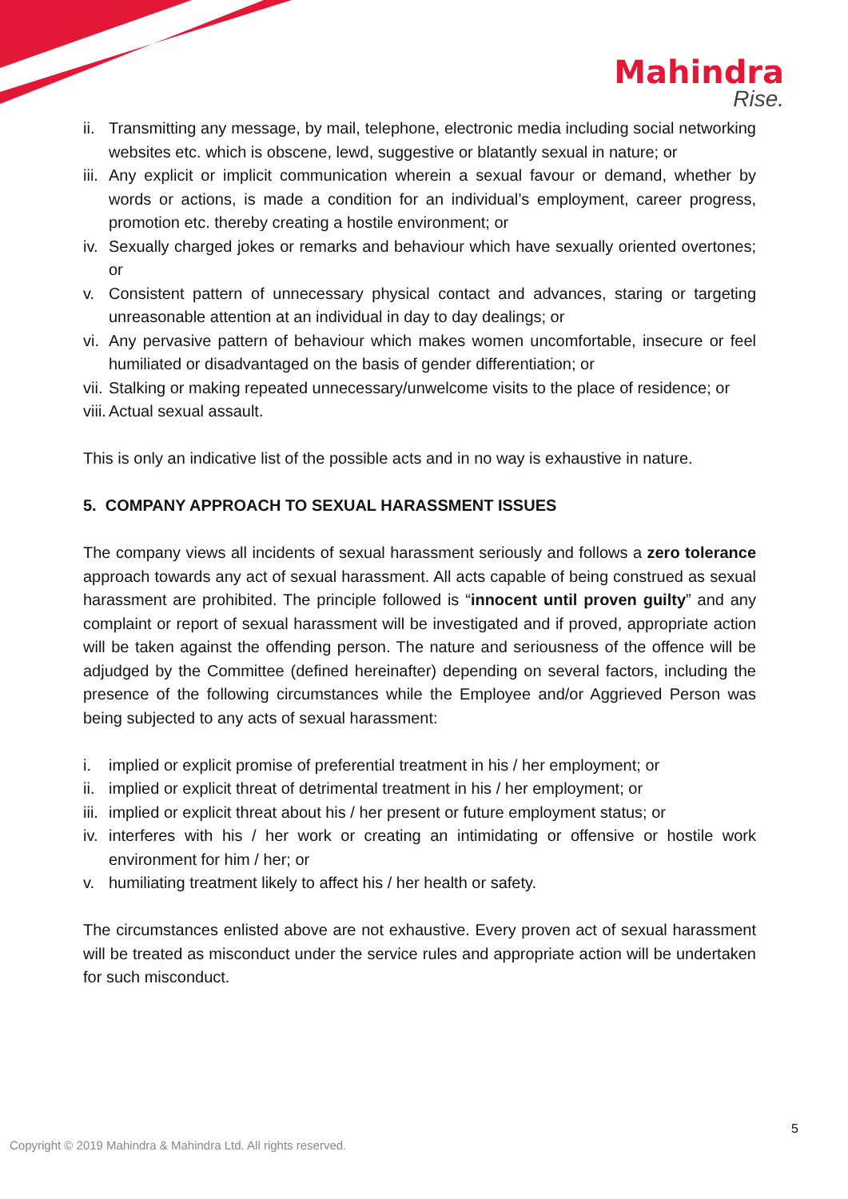Mahindra
Rise.
ii. Transmitting any message, by mail, telephone, electronic media including social networking websites etc. which is obscene, lewd, suggestive or blatantly sexual in nature; or
iii. Any explicit or implicit communication wherein a sexual favour or demand, whether by words or actions, is made a condition for an individual’s employment, career progress, promotion etc. thereby creating a hostile environment; or
iv. Sexually charged jokes or remarks and behaviour which have sexually oriented overtones; or
v. Consistent pattern of unnecessary physical contact and advances, staring or targeting unreasonable attention at an individual in day to day dealings; or
vi. Any pervasive pattern of behaviour which makes women uncomfortable, insecure or feel humiliated or disadvantaged on the basis of gender differentiation; or
vii. Stalking or making repeated unnecessary/unwelcome visits to the place of residence; or
viii. Actual sexual assault.
This is only an indicative list of the possible acts and in no way is exhaustive in nature.
5. COMPANY APPROACH TO SEXUAL HARASSMENT ISSUES
The company views all incidents of sexual harassment seriously and follows a zero tolerance approach towards any act of sexual harassment. All acts capable of being construed as sexual harassment are prohibited. The principle followed is “innocent until proven guilty” and any complaint or report of sexual harassment will be investigated and if proved, appropriate action will be taken against the offending person. The nature and seriousness of the offence will be adjudged by the Committee (defined hereinafter) depending on several factors, including the presence of the following circumstances while the Employee and/or Aggrieved Person was being subjected to any acts of sexual harassment:
i. implied or explicit promise of preferential treatment in his / her employment; or
ii. implied or explicit threat of detrimental treatment in his / her employment; or
iii. implied or explicit threat about his / her present or future employment status; or
iv. interferes with his / her work or creating an intimidating or offensive or hostile work environment for him / her; or
v. humiliating treatment likely to affect his / her health or safety.
The circumstances enlisted above are not exhaustive. Every proven act of sexual harassment will be treated as misconduct under the service rules and appropriate action will be undertaken for such misconduct.
5
Copyright © 2019 Mahindra & Mahindra Ltd. All rights reserved.